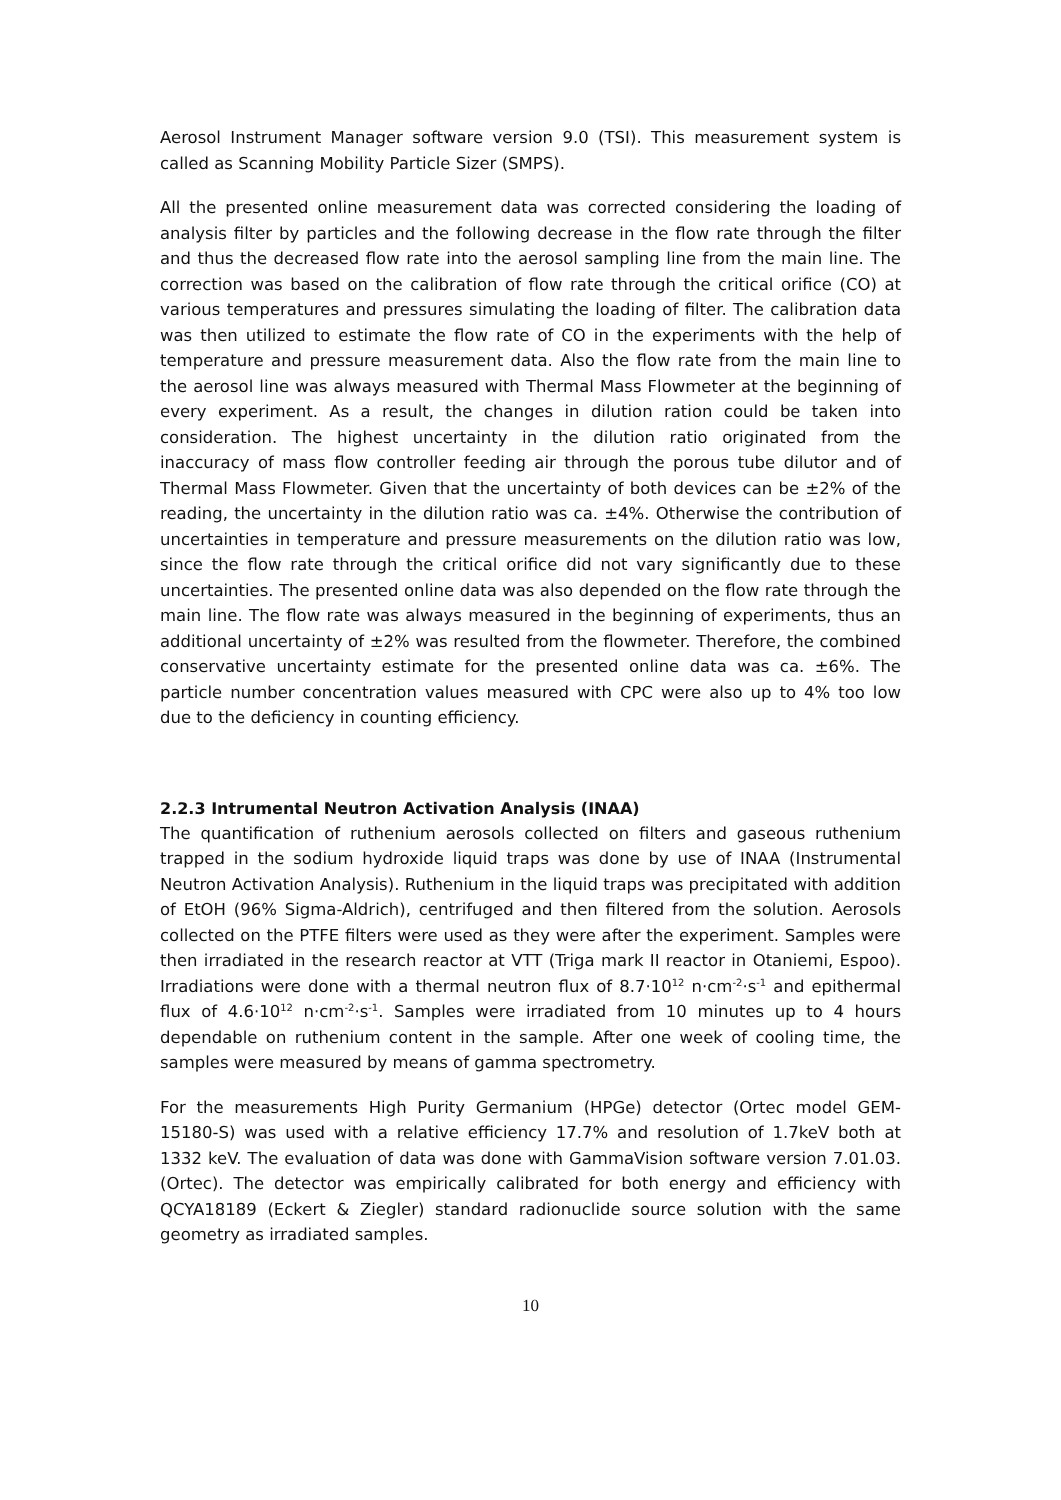Aerosol Instrument Manager software version 9.0 (TSI). This measurement system is called as Scanning Mobility Particle Sizer (SMPS).
All the presented online measurement data was corrected considering the loading of analysis filter by particles and the following decrease in the flow rate through the filter and thus the decreased flow rate into the aerosol sampling line from the main line. The correction was based on the calibration of flow rate through the critical orifice (CO) at various temperatures and pressures simulating the loading of filter. The calibration data was then utilized to estimate the flow rate of CO in the experiments with the help of temperature and pressure measurement data. Also the flow rate from the main line to the aerosol line was always measured with Thermal Mass Flowmeter at the beginning of every experiment. As a result, the changes in dilution ration could be taken into consideration. The highest uncertainty in the dilution ratio originated from the inaccuracy of mass flow controller feeding air through the porous tube dilutor and of Thermal Mass Flowmeter. Given that the uncertainty of both devices can be ±2% of the reading, the uncertainty in the dilution ratio was ca. ±4%. Otherwise the contribution of uncertainties in temperature and pressure measurements on the dilution ratio was low, since the flow rate through the critical orifice did not vary significantly due to these uncertainties. The presented online data was also depended on the flow rate through the main line. The flow rate was always measured in the beginning of experiments, thus an additional uncertainty of ±2% was resulted from the flowmeter. Therefore, the combined conservative uncertainty estimate for the presented online data was ca. ±6%. The particle number concentration values measured with CPC were also up to 4% too low due to the deficiency in counting efficiency.
2.2.3 Intrumental Neutron Activation Analysis (INAA)
The quantification of ruthenium aerosols collected on filters and gaseous ruthenium trapped in the sodium hydroxide liquid traps was done by use of INAA (Instrumental Neutron Activation Analysis). Ruthenium in the liquid traps was precipitated with addition of EtOH (96% Sigma-Aldrich), centrifuged and then filtered from the solution. Aerosols collected on the PTFE filters were used as they were after the experiment. Samples were then irradiated in the research reactor at VTT (Triga mark II reactor in Otaniemi, Espoo). Irradiations were done with a thermal neutron flux of 8.7·10<sup>12</sup> n·cm<sup>-2</sup>·s<sup>-1</sup> and epithermal flux of 4.6·10<sup>12</sup> n·cm<sup>-2</sup>·s<sup>-1</sup>. Samples were irradiated from 10 minutes up to 4 hours dependable on ruthenium content in the sample. After one week of cooling time, the samples were measured by means of gamma spectrometry.
For the measurements High Purity Germanium (HPGe) detector (Ortec model GEM-15180-S) was used with a relative efficiency 17.7% and resolution of 1.7keV both at 1332 keV. The evaluation of data was done with GammaVision software version 7.01.03. (Ortec). The detector was empirically calibrated for both energy and efficiency with QCYA18189 (Eckert & Ziegler) standard radionuclide source solution with the same geometry as irradiated samples.
10